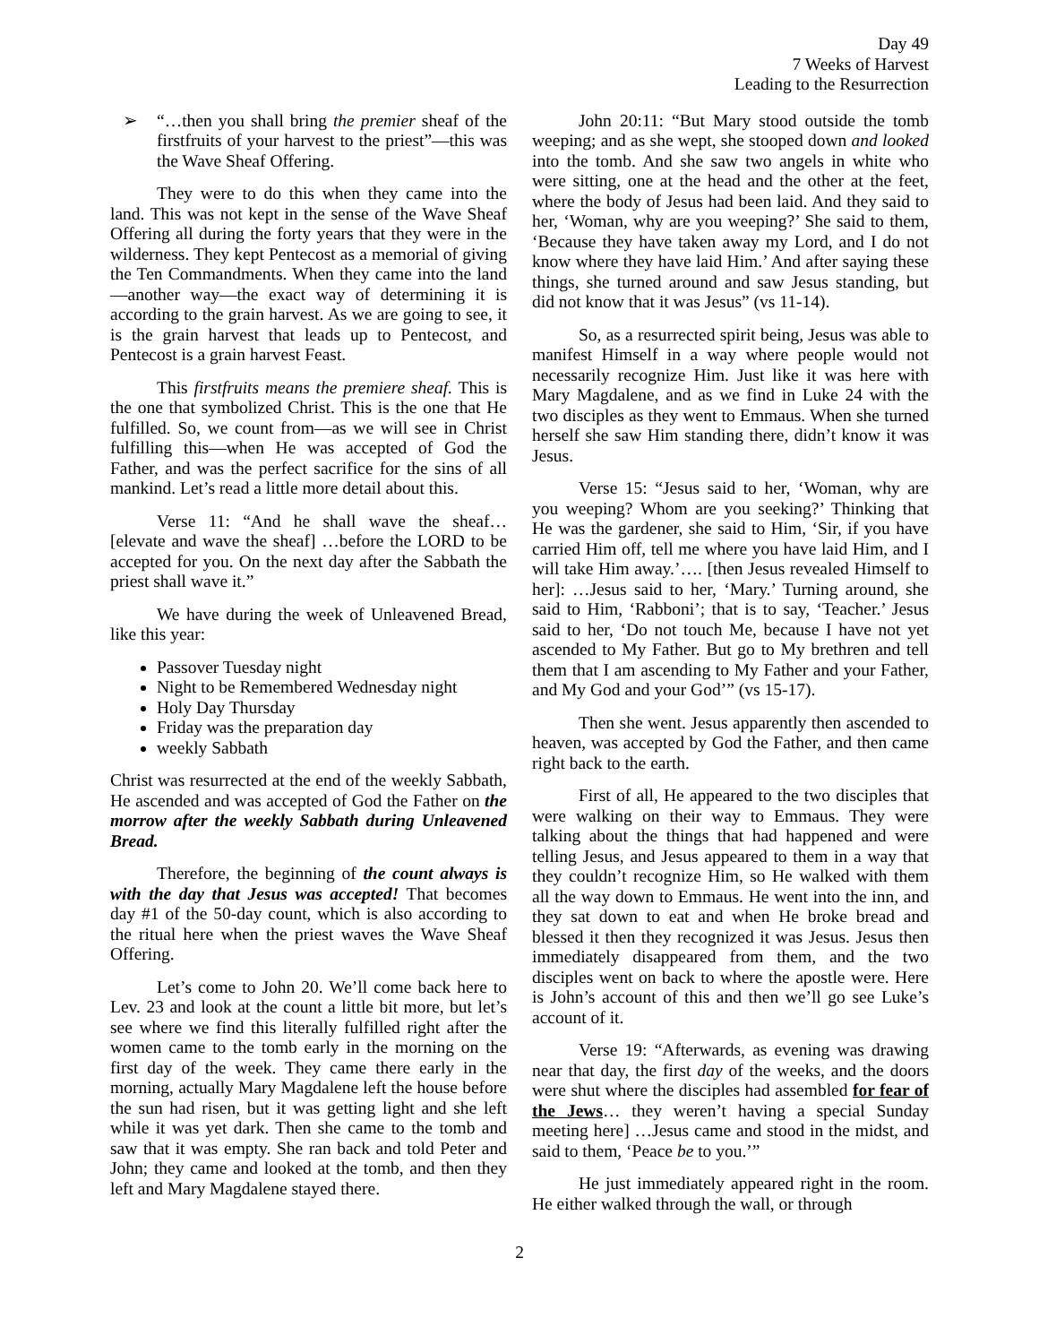Day 49
7 Weeks of Harvest
Leading to the Resurrection
➢ “…then you shall bring the premier sheaf of the firstfruits of your harvest to the priest”—this was the Wave Sheaf Offering.
They were to do this when they came into the land. This was not kept in the sense of the Wave Sheaf Offering all during the forty years that they were in the wilderness. They kept Pentecost as a memorial of giving the Ten Commandments. When they came into the land—another way—the exact way of determining it is according to the grain harvest. As we are going to see, it is the grain harvest that leads up to Pentecost, and Pentecost is a grain harvest Feast.
This firstfruits means the premiere sheaf. This is the one that symbolized Christ. This is the one that He fulfilled. So, we count from—as we will see in Christ fulfilling this—when He was accepted of God the Father, and was the perfect sacrifice for the sins of all mankind. Let’s read a little more detail about this.
Verse 11: “And he shall wave the sheaf… [elevate and wave the sheaf] …before the LORD to be accepted for you. On the next day after the Sabbath the priest shall wave it.”
We have during the week of Unleavened Bread, like this year:
Passover Tuesday night
Night to be Remembered Wednesday night
Holy Day Thursday
Friday was the preparation day
weekly Sabbath
Christ was resurrected at the end of the weekly Sabbath, He ascended and was accepted of God the Father on the morrow after the weekly Sabbath during Unleavened Bread.
Therefore, the beginning of the count always is with the day that Jesus was accepted! That becomes day #1 of the 50-day count, which is also according to the ritual here when the priest waves the Wave Sheaf Offering.
Let’s come to John 20. We’ll come back here to Lev. 23 and look at the count a little bit more, but let’s see where we find this literally fulfilled right after the women came to the tomb early in the morning on the first day of the week. They came there early in the morning, actually Mary Magdalene left the house before the sun had risen, but it was getting light and she left while it was yet dark. Then she came to the tomb and saw that it was empty. She ran back and told Peter and John; they came and looked at the tomb, and then they left and Mary Magdalene stayed there.
John 20:11: “But Mary stood outside the tomb weeping; and as she wept, she stooped down and looked into the tomb. And she saw two angels in white who were sitting, one at the head and the other at the feet, where the body of Jesus had been laid. And they said to her, ‘Woman, why are you weeping?’ She said to them, ‘Because they have taken away my Lord, and I do not know where they have laid Him.’ And after saying these things, she turned around and saw Jesus standing, but did not know that it was Jesus” (vs 11-14).
So, as a resurrected spirit being, Jesus was able to manifest Himself in a way where people would not necessarily recognize Him. Just like it was here with Mary Magdalene, and as we find in Luke 24 with the two disciples as they went to Emmaus. When she turned herself she saw Him standing there, didn’t know it was Jesus.
Verse 15: “Jesus said to her, ‘Woman, why are you weeping? Whom are you seeking?’ Thinking that He was the gardener, she said to Him, ‘Sir, if you have carried Him off, tell me where you have laid Him, and I will take Him away.’…. [then Jesus revealed Himself to her]: …Jesus said to her, ‘Mary.’ Turning around, she said to Him, ‘Rabboni’; that is to say, ‘Teacher.’ Jesus said to her, ‘Do not touch Me, because I have not yet ascended to My Father. But go to My brethren and tell them that I am ascending to My Father and your Father, and My God and your God’” (vs 15-17).
Then she went. Jesus apparently then ascended to heaven, was accepted by God the Father, and then came right back to the earth.
First of all, He appeared to the two disciples that were walking on their way to Emmaus. They were talking about the things that had happened and were telling Jesus, and Jesus appeared to them in a way that they couldn’t recognize Him, so He walked with them all the way down to Emmaus. He went into the inn, and they sat down to eat and when He broke bread and blessed it then they recognized it was Jesus. Jesus then immediately disappeared from them, and the two disciples went on back to where the apostle were. Here is John’s account of this and then we’ll go see Luke’s account of it.
Verse 19: “Afterwards, as evening was drawing near that day, the first day of the weeks, and the doors were shut where the disciples had assembled for fear of the Jews… they weren’t having a special Sunday meeting here] …Jesus came and stood in the midst, and said to them, ‘Peace be to you.’”
He just immediately appeared right in the room. He either walked through the wall, or through
2